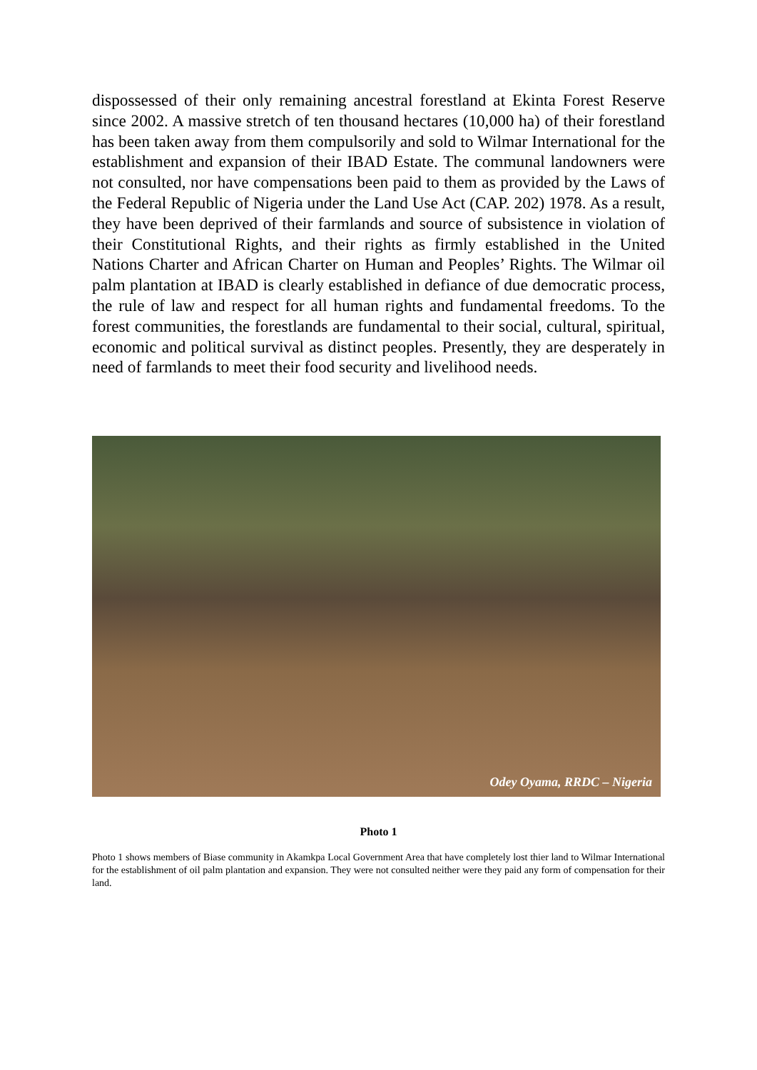dispossessed of their only remaining ancestral forestland at Ekinta Forest Reserve since 2002. A massive stretch of ten thousand hectares (10,000 ha) of their forestland has been taken away from them compulsorily and sold to Wilmar International for the establishment and expansion of their IBAD Estate. The communal landowners were not consulted, nor have compensations been paid to them as provided by the Laws of the Federal Republic of Nigeria under the Land Use Act (CAP. 202) 1978. As a result, they have been deprived of their farmlands and source of subsistence in violation of their Constitutional Rights, and their rights as firmly established in the United Nations Charter and African Charter on Human and Peoples’ Rights. The Wilmar oil palm plantation at IBAD is clearly established in defiance of due democratic process, the rule of law and respect for all human rights and fundamental freedoms. To the forest communities, the forestlands are fundamental to their social, cultural, spiritual, economic and political survival as distinct peoples. Presently, they are desperately in need of farmlands to meet their food security and livelihood needs.
Odey Oyama, RRDC – Nigeria
Photo 1
Photo 1 shows members of Biase community in Akamkpa Local Government Area that have completely lost thier land to Wilmar International for the establishment of oil palm plantation and expansion. They were not consulted neither were they paid any form of compensation for their land.